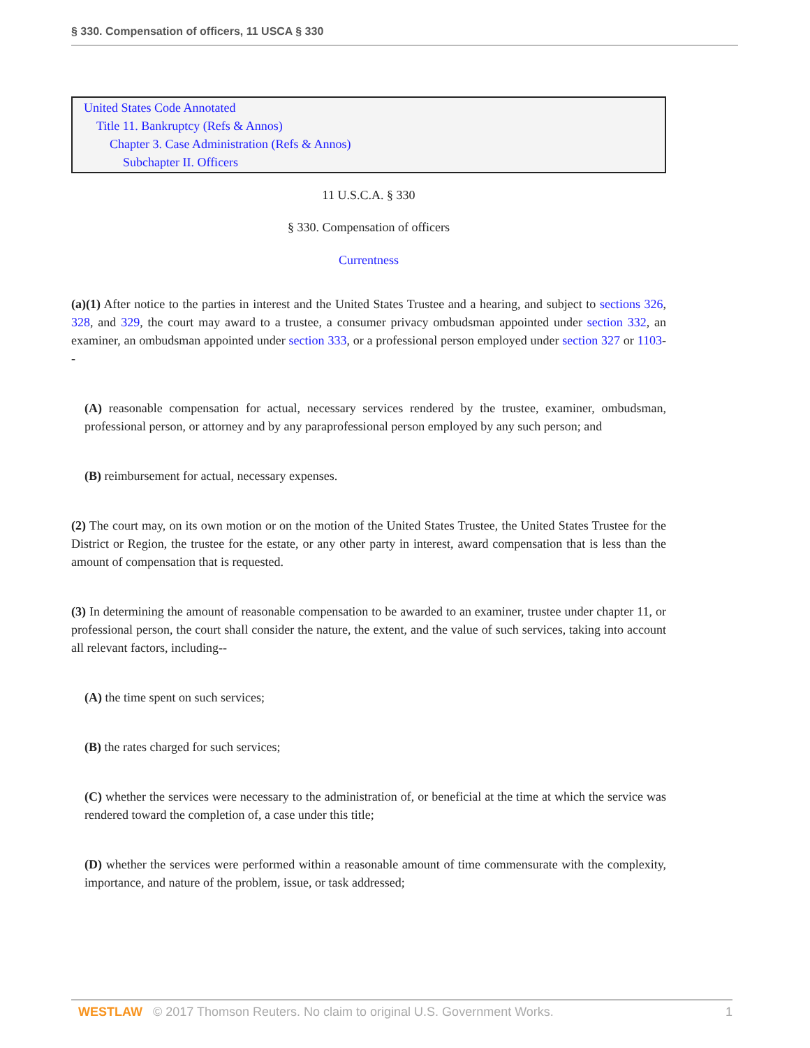§ 330. Compensation of officers, 11 USCA § 330
United States Code Annotated
Title 11. Bankruptcy (Refs & Annos)
Chapter 3. Case Administration (Refs & Annos)
Subchapter II. Officers
11 U.S.C.A. § 330
§ 330. Compensation of officers
Currentness
(a)(1) After notice to the parties in interest and the United States Trustee and a hearing, and subject to sections 326, 328, and 329, the court may award to a trustee, a consumer privacy ombudsman appointed under section 332, an examiner, an ombudsman appointed under section 333, or a professional person employed under section 327 or 1103--
(A) reasonable compensation for actual, necessary services rendered by the trustee, examiner, ombudsman, professional person, or attorney and by any paraprofessional person employed by any such person; and
(B) reimbursement for actual, necessary expenses.
(2) The court may, on its own motion or on the motion of the United States Trustee, the United States Trustee for the District or Region, the trustee for the estate, or any other party in interest, award compensation that is less than the amount of compensation that is requested.
(3) In determining the amount of reasonable compensation to be awarded to an examiner, trustee under chapter 11, or professional person, the court shall consider the nature, the extent, and the value of such services, taking into account all relevant factors, including--
(A) the time spent on such services;
(B) the rates charged for such services;
(C) whether the services were necessary to the administration of, or beneficial at the time at which the service was rendered toward the completion of, a case under this title;
(D) whether the services were performed within a reasonable amount of time commensurate with the complexity, importance, and nature of the problem, issue, or task addressed;
WESTLAW © 2017 Thomson Reuters. No claim to original U.S. Government Works. 1